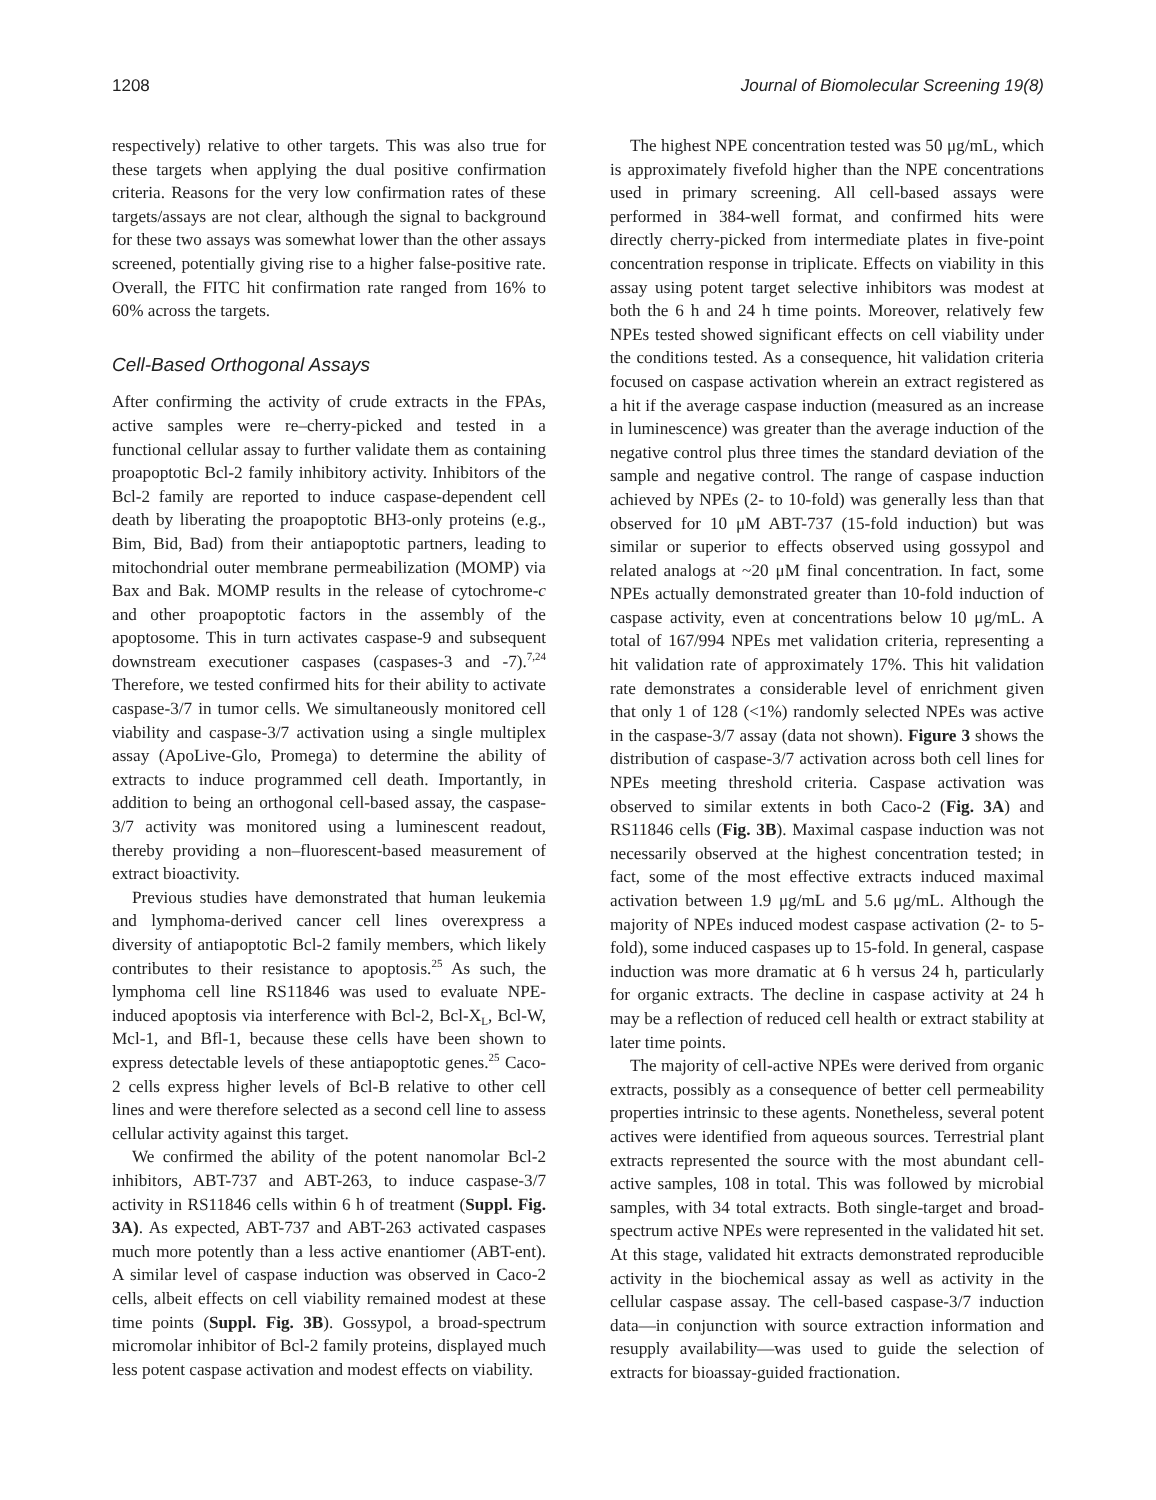1208 Journal of Biomolecular Screening 19(8)
respectively) relative to other targets. This was also true for these targets when applying the dual positive confirmation criteria. Reasons for the very low confirmation rates of these targets/assays are not clear, although the signal to background for these two assays was somewhat lower than the other assays screened, potentially giving rise to a higher false-positive rate. Overall, the FITC hit confirmation rate ranged from 16% to 60% across the targets.
Cell-Based Orthogonal Assays
After confirming the activity of crude extracts in the FPAs, active samples were re–cherry-picked and tested in a functional cellular assay to further validate them as containing proapoptotic Bcl-2 family inhibitory activity. Inhibitors of the Bcl-2 family are reported to induce caspase-dependent cell death by liberating the proapoptotic BH3-only proteins (e.g., Bim, Bid, Bad) from their antiapoptotic partners, leading to mitochondrial outer membrane permeabilization (MOMP) via Bax and Bak. MOMP results in the release of cytochrome-c and other proapoptotic factors in the assembly of the apoptosome. This in turn activates caspase-9 and subsequent downstream executioner caspases (caspases-3 and -7).<sup>7,24</sup> Therefore, we tested confirmed hits for their ability to activate caspase-3/7 in tumor cells. We simultaneously monitored cell viability and caspase-3/7 activation using a single multiplex assay (ApoLive-Glo, Promega) to determine the ability of extracts to induce programmed cell death. Importantly, in addition to being an orthogonal cell-based assay, the caspase-3/7 activity was monitored using a luminescent readout, thereby providing a non–fluorescent-based measurement of extract bioactivity.
Previous studies have demonstrated that human leukemia and lymphoma-derived cancer cell lines overexpress a diversity of antiapoptotic Bcl-2 family members, which likely contributes to their resistance to apoptosis.<sup>25</sup> As such, the lymphoma cell line RS11846 was used to evaluate NPE-induced apoptosis via interference with Bcl-2, Bcl-X<sub>L</sub>, Bcl-W, Mcl-1, and Bfl-1, because these cells have been shown to express detectable levels of these antiapoptotic genes.<sup>25</sup> Caco-2 cells express higher levels of Bcl-B relative to other cell lines and were therefore selected as a second cell line to assess cellular activity against this target.
We confirmed the ability of the potent nanomolar Bcl-2 inhibitors, ABT-737 and ABT-263, to induce caspase-3/7 activity in RS11846 cells within 6 h of treatment (Suppl. Fig. 3A). As expected, ABT-737 and ABT-263 activated caspases much more potently than a less active enantiomer (ABT-ent). A similar level of caspase induction was observed in Caco-2 cells, albeit effects on cell viability remained modest at these time points (Suppl. Fig. 3B). Gossypol, a broad-spectrum micromolar inhibitor of Bcl-2 family proteins, displayed much less potent caspase activation and modest effects on viability.
The highest NPE concentration tested was 50 μg/mL, which is approximately fivefold higher than the NPE concentrations used in primary screening. All cell-based assays were performed in 384-well format, and confirmed hits were directly cherry-picked from intermediate plates in five-point concentration response in triplicate. Effects on viability in this assay using potent target selective inhibitors was modest at both the 6 h and 24 h time points. Moreover, relatively few NPEs tested showed significant effects on cell viability under the conditions tested. As a consequence, hit validation criteria focused on caspase activation wherein an extract registered as a hit if the average caspase induction (measured as an increase in luminescence) was greater than the average induction of the negative control plus three times the standard deviation of the sample and negative control. The range of caspase induction achieved by NPEs (2- to 10-fold) was generally less than that observed for 10 μM ABT-737 (15-fold induction) but was similar or superior to effects observed using gossypol and related analogs at ~20 μM final concentration. In fact, some NPEs actually demonstrated greater than 10-fold induction of caspase activity, even at concentrations below 10 μg/mL. A total of 167/994 NPEs met validation criteria, representing a hit validation rate of approximately 17%. This hit validation rate demonstrates a considerable level of enrichment given that only 1 of 128 (<1%) randomly selected NPEs was active in the caspase-3/7 assay (data not shown). Figure 3 shows the distribution of caspase-3/7 activation across both cell lines for NPEs meeting threshold criteria. Caspase activation was observed to similar extents in both Caco-2 (Fig. 3A) and RS11846 cells (Fig. 3B). Maximal caspase induction was not necessarily observed at the highest concentration tested; in fact, some of the most effective extracts induced maximal activation between 1.9 μg/mL and 5.6 μg/mL. Although the majority of NPEs induced modest caspase activation (2- to 5-fold), some induced caspases up to 15-fold. In general, caspase induction was more dramatic at 6 h versus 24 h, particularly for organic extracts. The decline in caspase activity at 24 h may be a reflection of reduced cell health or extract stability at later time points.
The majority of cell-active NPEs were derived from organic extracts, possibly as a consequence of better cell permeability properties intrinsic to these agents. Nonetheless, several potent actives were identified from aqueous sources. Terrestrial plant extracts represented the source with the most abundant cell-active samples, 108 in total. This was followed by microbial samples, with 34 total extracts. Both single-target and broad-spectrum active NPEs were represented in the validated hit set. At this stage, validated hit extracts demonstrated reproducible activity in the biochemical assay as well as activity in the cellular caspase assay. The cell-based caspase-3/7 induction data—in conjunction with source extraction information and resupply availability—was used to guide the selection of extracts for bioassay-guided fractionation.